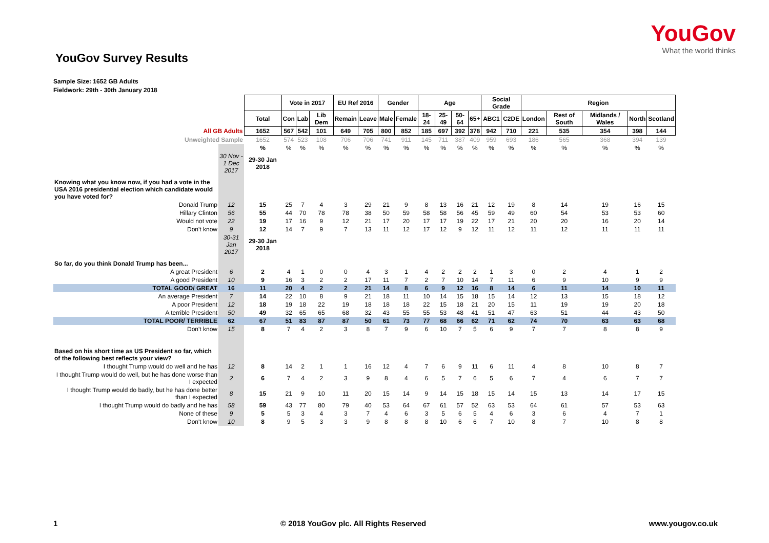YouGov
What the world thinks
YouGov Survey Results
Sample Size: 1652 GB Adults
Fieldwork: 29th - 30th January 2018
| | | | Vote in 2017 | | | EU Ref 2016 | | Gender | | Age | | | | Social Grade | | Region | | | | |
| | | Total | Con | Lab | Lib Dem | Remain | Leave | Male | Female | 18-24 | 25-49 | 50-64 | 65+ | ABC1 | C2DE | London | Rest of South | Midlands / Wales | North | Scotland |
| All GB Adults | | 1652 | 567 | 542 | 101 | 649 | 705 | 800 | 852 | 185 | 697 | 392 | 378 | 942 | 710 | 221 | 535 | 354 | 398 | 144 |
| Unweighted Sample | | 1652 | 574 | 523 | 108 | 706 | 706 | 741 | 911 | 145 | 711 | 387 | 409 | 959 | 693 | 186 | 565 | 368 | 394 | 139 |
| | | % | % | % | % | % | % | % | % | % | % | % | % | % | % | % | % | % | % | % |
| | 30 Nov - 1 Dec 2017 | 29-30 Jan 2018 | | | | | | | | | | | | | | | | | | |
| Knowing what you know now, if you had a vote in the USA 2016 presidential election which candidate would you have voted for? | | | | | | | | | | | | | | | | | | | | |
| Donald Trump | 12 | 15 | 25 | 7 | 4 | 3 | 29 | 21 | 9 | 8 | 13 | 16 | 21 | 12 | 19 | 8 | 14 | 19 | 16 | 15 |
| Hillary Clinton | 56 | 55 | 44 | 70 | 78 | 78 | 38 | 50 | 59 | 58 | 58 | 56 | 45 | 59 | 49 | 60 | 54 | 53 | 53 | 60 |
| Would not vote | 22 | 19 | 17 | 16 | 9 | 12 | 21 | 17 | 20 | 17 | 17 | 19 | 22 | 17 | 21 | 20 | 20 | 16 | 20 | 14 |
| Don't know | 9 | 12 | 14 | 7 | 9 | 7 | 13 | 11 | 12 | 17 | 12 | 9 | 12 | 11 | 12 | 11 | 12 | 11 | 11 | 11 |
| | 30-31 Jan 2017 | 29-30 Jan 2018 | | | | | | | | | | | | | | | | | | |
| So far, do you think Donald Trump has been... | | | | | | | | | | | | | | | | | | | | |
| A great President | 6 | 2 | 4 | 1 | 0 | 0 | 4 | 3 | 1 | 4 | 2 | 2 | 2 | 1 | 3 | 0 | 2 | 4 | 1 | 2 |
| A good President | 10 | 9 | 16 | 3 | 2 | 2 | 17 | 11 | 7 | 2 | 7 | 10 | 14 | 7 | 11 | 6 | 9 | 10 | 9 | 9 |
| TOTAL GOOD/ GREAT | 16 | 11 | 20 | 4 | 2 | 2 | 21 | 14 | 8 | 6 | 9 | 12 | 16 | 8 | 14 | 6 | 11 | 14 | 10 | 11 |
| An average President | 7 | 14 | 22 | 10 | 8 | 9 | 21 | 18 | 11 | 10 | 14 | 15 | 18 | 15 | 14 | 12 | 13 | 15 | 18 | 12 |
| A poor President | 12 | 18 | 19 | 18 | 22 | 19 | 18 | 18 | 18 | 22 | 15 | 18 | 21 | 20 | 15 | 11 | 19 | 19 | 20 | 18 |
| A terrible President | 50 | 49 | 32 | 65 | 65 | 68 | 32 | 43 | 55 | 55 | 53 | 48 | 41 | 51 | 47 | 63 | 51 | 44 | 43 | 50 |
| TOTAL POOR/ TERRIBLE | 62 | 67 | 51 | 83 | 87 | 87 | 50 | 61 | 73 | 77 | 68 | 66 | 62 | 71 | 62 | 74 | 70 | 63 | 63 | 68 |
| Don't know | 15 | 8 | 7 | 4 | 2 | 3 | 8 | 7 | 9 | 6 | 10 | 7 | 5 | 6 | 9 | 7 | 7 | 8 | 8 | 9 |
| Based on his short time as US President so far, which of the following best reflects your view? | | | | | | | | | | | | | | | | | | | | |
| I thought Trump would do well and he has | 12 | 8 | 14 | 2 | 1 | 1 | 16 | 12 | 4 | 7 | 6 | 9 | 11 | 6 | 11 | 4 | 8 | 10 | 8 | 7 |
| I thought Trump would do well, but he has done worse than I expected | 2 | 6 | 7 | 4 | 2 | 3 | 9 | 8 | 4 | 6 | 5 | 7 | 6 | 5 | 6 | 7 | 4 | 6 | 7 | 7 |
| I thought Trump would do badly, but he has done better than I expected | 8 | 15 | 21 | 9 | 10 | 11 | 20 | 15 | 14 | 9 | 14 | 15 | 18 | 15 | 14 | 15 | 13 | 14 | 17 | 15 |
| I thought Trump would do badly and he has | 58 | 59 | 43 | 77 | 80 | 79 | 40 | 53 | 64 | 67 | 61 | 57 | 52 | 63 | 53 | 64 | 61 | 57 | 53 | 63 |
| None of these | 9 | 5 | 5 | 3 | 4 | 3 | 7 | 4 | 6 | 3 | 5 | 6 | 5 | 4 | 6 | 3 | 6 | 4 | 7 | 1 |
| Don't know | 10 | 8 | 9 | 5 | 3 | 3 | 9 | 8 | 8 | 8 | 10 | 6 | 6 | 7 | 10 | 8 | 7 | 10 | 8 | 8 |
1 © 2018 YouGov plc. All Rights Reserved www.yougov.co.uk